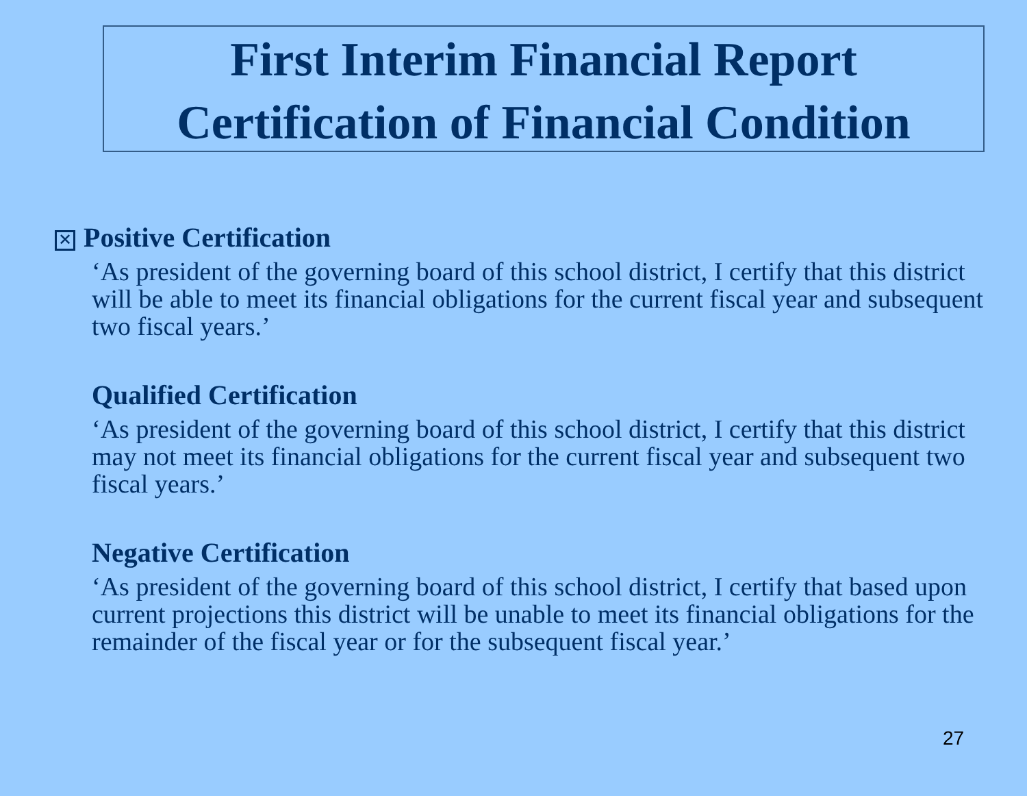First Interim Financial Report
Certification of Financial Condition
✕ Positive Certification
‘As president of the governing board of this school district, I certify that this district will be able to meet its financial obligations for the current fiscal year and subsequent two fiscal years.’
Qualified Certification
‘As president of the governing board of this school district, I certify that this district may not meet its financial obligations for the current fiscal year and subsequent two fiscal years.’
Negative Certification
‘As president of the governing board of this school district, I certify that based upon current projections this district will be unable to meet its financial obligations for the remainder of the fiscal year or for the subsequent fiscal year.’
27